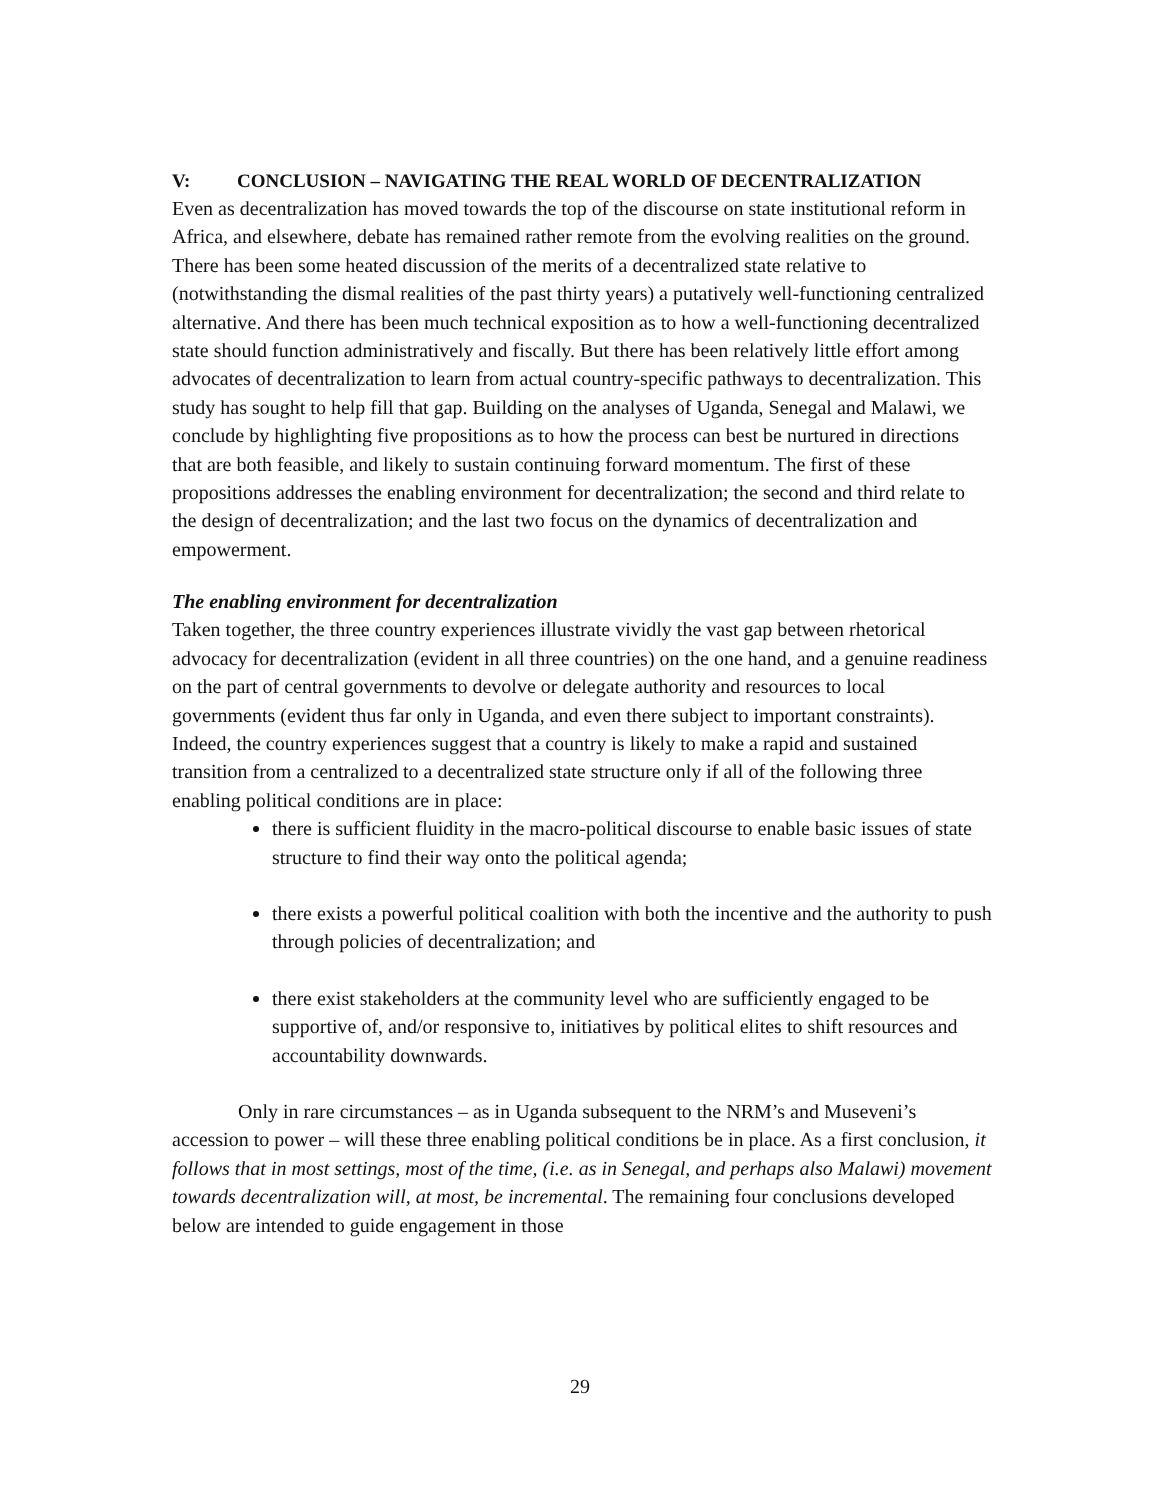V: CONCLUSION – NAVIGATING THE REAL WORLD OF DECENTRALIZATION
Even as decentralization has moved towards the top of the discourse on state institutional reform in Africa, and elsewhere, debate has remained rather remote from the evolving realities on the ground. There has been some heated discussion of the merits of a decentralized state relative to (notwithstanding the dismal realities of the past thirty years) a putatively well-functioning centralized alternative. And there has been much technical exposition as to how a well-functioning decentralized state should function administratively and fiscally. But there has been relatively little effort among advocates of decentralization to learn from actual country-specific pathways to decentralization. This study has sought to help fill that gap. Building on the analyses of Uganda, Senegal and Malawi, we conclude by highlighting five propositions as to how the process can best be nurtured in directions that are both feasible, and likely to sustain continuing forward momentum. The first of these propositions addresses the enabling environment for decentralization; the second and third relate to the design of decentralization; and the last two focus on the dynamics of decentralization and empowerment.
The enabling environment for decentralization
Taken together, the three country experiences illustrate vividly the vast gap between rhetorical advocacy for decentralization (evident in all three countries) on the one hand, and a genuine readiness on the part of central governments to devolve or delegate authority and resources to local governments (evident thus far only in Uganda, and even there subject to important constraints). Indeed, the country experiences suggest that a country is likely to make a rapid and sustained transition from a centralized to a decentralized state structure only if all of the following three enabling political conditions are in place:
there is sufficient fluidity in the macro-political discourse to enable basic issues of state structure to find their way onto the political agenda;
there exists a powerful political coalition with both the incentive and the authority to push through policies of decentralization; and
there exist stakeholders at the community level who are sufficiently engaged to be supportive of, and/or responsive to, initiatives by political elites to shift resources and accountability downwards.
Only in rare circumstances – as in Uganda subsequent to the NRM’s and Museveni’s accession to power – will these three enabling political conditions be in place. As a first conclusion, it follows that in most settings, most of the time, (i.e. as in Senegal, and perhaps also Malawi) movement towards decentralization will, at most, be incremental. The remaining four conclusions developed below are intended to guide engagement in those
29